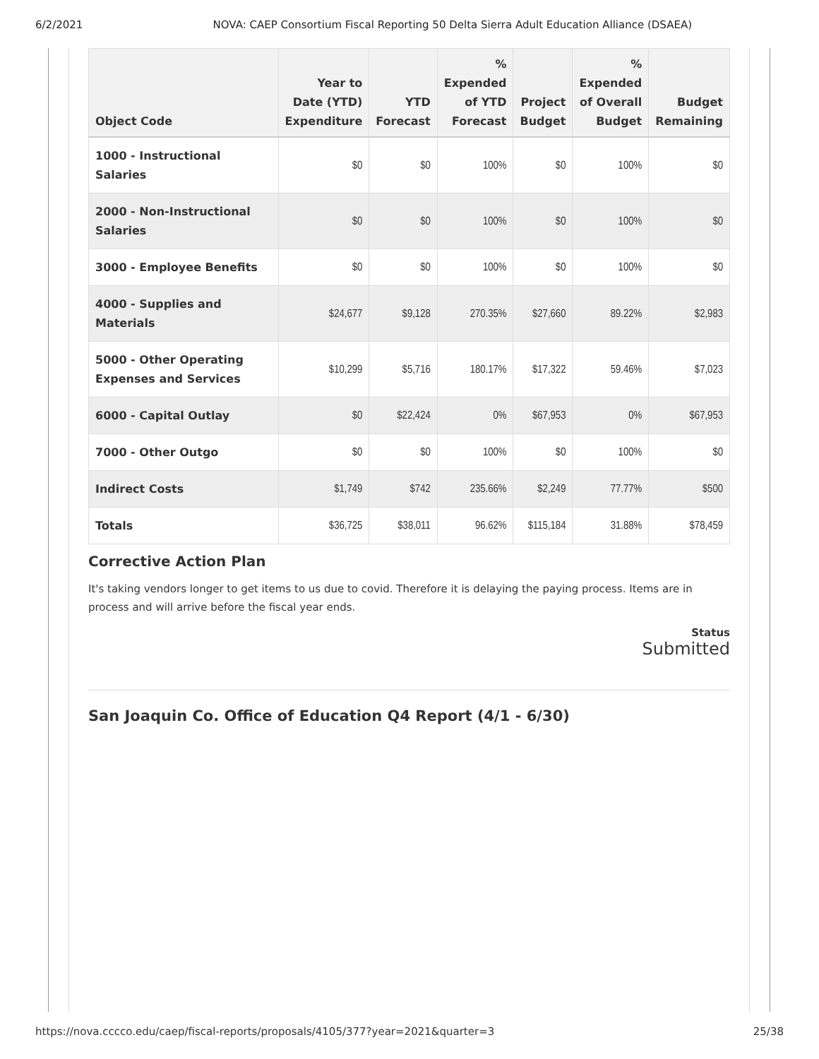6/2/2021 NOVA: CAEP Consortium Fiscal Reporting 50 Delta Sierra Adult Education Alliance (DSAEA)
| Object Code | Year to Date (YTD) Expenditure | YTD Forecast | % Expended of YTD Forecast | Project Budget | % Expended of Overall Budget | Budget Remaining |
| --- | --- | --- | --- | --- | --- | --- |
| 1000 - Instructional Salaries | $0 | $0 | 100% | $0 | 100% | $0 |
| 2000 - Non-Instructional Salaries | $0 | $0 | 100% | $0 | 100% | $0 |
| 3000 - Employee Benefits | $0 | $0 | 100% | $0 | 100% | $0 |
| 4000 - Supplies and Materials | $24,677 | $9,128 | 270.35% | $27,660 | 89.22% | $2,983 |
| 5000 - Other Operating Expenses and Services | $10,299 | $5,716 | 180.17% | $17,322 | 59.46% | $7,023 |
| 6000 - Capital Outlay | $0 | $22,424 | 0% | $67,953 | 0% | $67,953 |
| 7000 - Other Outgo | $0 | $0 | 100% | $0 | 100% | $0 |
| Indirect Costs | $1,749 | $742 | 235.66% | $2,249 | 77.77% | $500 |
| Totals | $36,725 | $38,011 | 96.62% | $115,184 | 31.88% | $78,459 |
Corrective Action Plan
It's taking vendors longer to get items to us due to covid. Therefore it is delaying the paying process. Items are in process and will arrive before the fiscal year ends.
Status
Submitted
San Joaquin Co. Office of Education Q4 Report (4/1 - 6/30)
https://nova.cccco.edu/caep/fiscal-reports/proposals/4105/377?year=2021&quarter=3 25/38